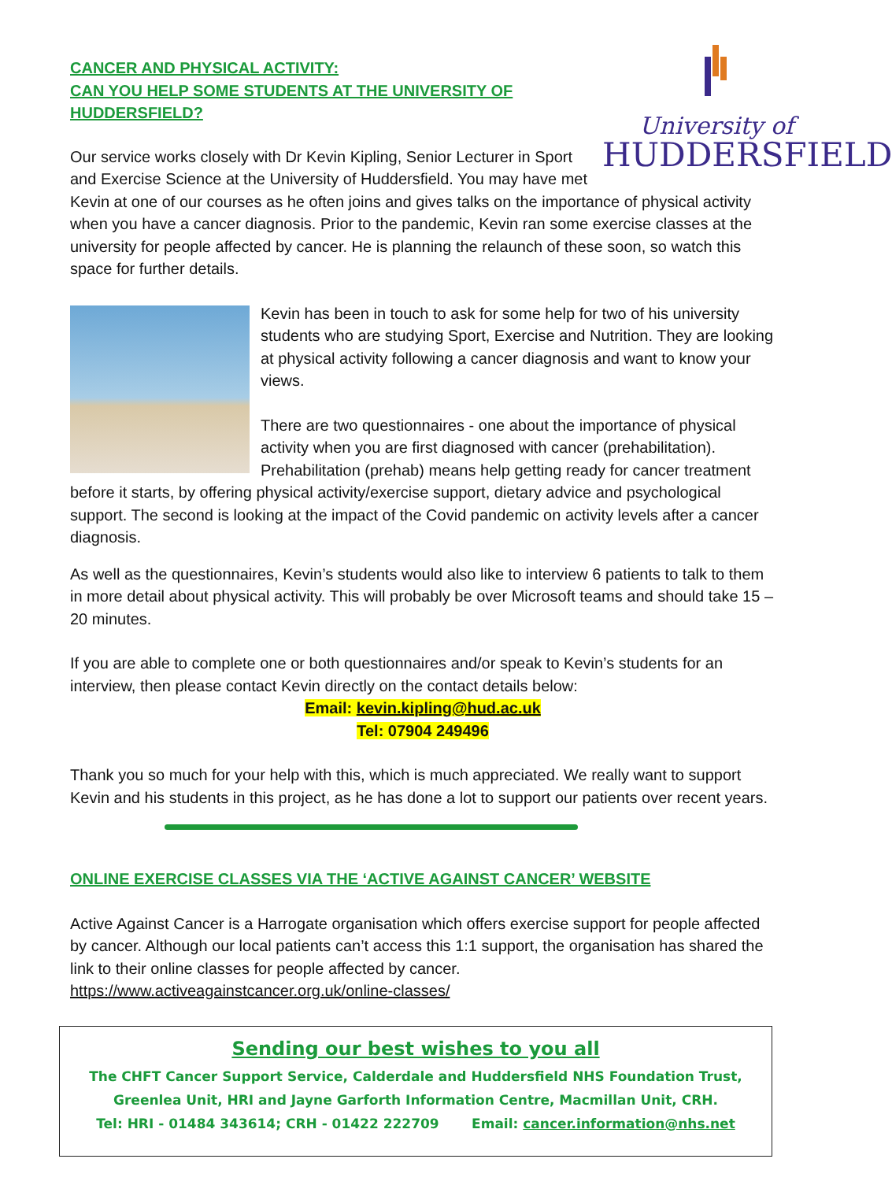University of
HUDDERSFIELD
CANCER AND PHYSICAL ACTIVITY:
CAN YOU HELP SOME STUDENTS AT THE UNIVERSITY OF HUDDERSFIELD?
Our service works closely with Dr Kevin Kipling, Senior Lecturer in Sport and Exercise Science at the University of Huddersfield. You may have met Kevin at one of our courses as he often joins and gives talks on the importance of physical activity when you have a cancer diagnosis. Prior to the pandemic, Kevin ran some exercise classes at the university for people affected by cancer. He is planning the relaunch of these soon, so watch this space for further details.
Kevin has been in touch to ask for some help for two of his university students who are studying Sport, Exercise and Nutrition. They are looking at physical activity following a cancer diagnosis and want to know your views.
There are two questionnaires - one about the importance of physical activity when you are first diagnosed with cancer (prehabilitation). Prehabilitation (prehab) means help getting ready for cancer treatment before it starts, by offering physical activity/exercise support, dietary advice and psychological support. The second is looking at the impact of the Covid pandemic on activity levels after a cancer diagnosis.
As well as the questionnaires, Kevin’s students would also like to interview 6 patients to talk to them in more detail about physical activity. This will probably be over Microsoft teams and should take 15 – 20 minutes.
If you are able to complete one or both questionnaires and/or speak to Kevin’s students for an interview, then please contact Kevin directly on the contact details below:
Email: kevin.kipling@hud.ac.uk
Tel: 07904 249496
Thank you so much for your help with this, which is much appreciated. We really want to support Kevin and his students in this project, as he has done a lot to support our patients over recent years.
ONLINE EXERCISE CLASSES VIA THE ‘ACTIVE AGAINST CANCER’ WEBSITE
Active Against Cancer is a Harrogate organisation which offers exercise support for people affected by cancer. Although our local patients can’t access this 1:1 support, the organisation has shared the link to their online classes for people affected by cancer.
https://www.activeagainstcancer.org.uk/online-classes/
Sending our best wishes to you all
The CHFT Cancer Support Service, Calderdale and Huddersfield NHS Foundation Trust, Greenlea Unit, HRI and Jayne Garforth Information Centre, Macmillan Unit, CRH.
Tel: HRI - 01484 343614; CRH - 01422 222709 Email: cancer.information@nhs.net